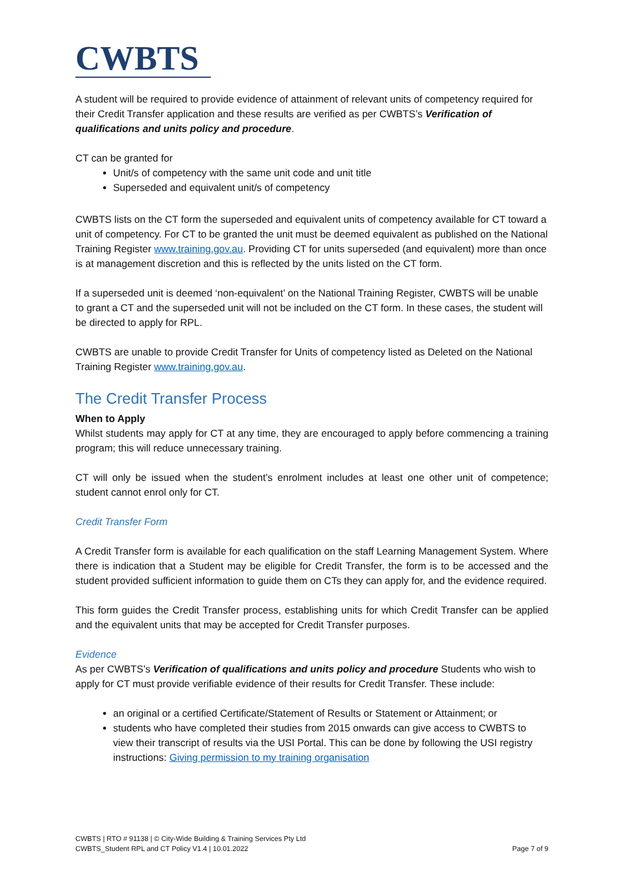CWBTS
A student will be required to provide evidence of attainment of relevant units of competency required for their Credit Transfer application and these results are verified as per CWBTS’s Verification of qualifications and units policy and procedure.
CT can be granted for
Unit/s of competency with the same unit code and unit title
Superseded and equivalent unit/s of competency
CWBTS lists on the CT form the superseded and equivalent units of competency available for CT toward a unit of competency. For CT to be granted the unit must be deemed equivalent as published on the National Training Register www.training.gov.au. Providing CT for units superseded (and equivalent) more than once is at management discretion and this is reflected by the units listed on the CT form.
If a superseded unit is deemed ‘non-equivalent’ on the National Training Register, CWBTS will be unable to grant a CT and the superseded unit will not be included on the CT form. In these cases, the student will be directed to apply for RPL.
CWBTS are unable to provide Credit Transfer for Units of competency listed as Deleted on the National Training Register www.training.gov.au.
The Credit Transfer Process
When to Apply
Whilst students may apply for CT at any time, they are encouraged to apply before commencing a training program; this will reduce unnecessary training.
CT will only be issued when the student’s enrolment includes at least one other unit of competence; student cannot enrol only for CT.
Credit Transfer Form
A Credit Transfer form is available for each qualification on the staff Learning Management System. Where there is indication that a Student may be eligible for Credit Transfer, the form is to be accessed and the student provided sufficient information to guide them on CTs they can apply for, and the evidence required.
This form guides the Credit Transfer process, establishing units for which Credit Transfer can be applied and the equivalent units that may be accepted for Credit Transfer purposes.
Evidence
As per CWBTS’s Verification of qualifications and units policy and procedure Students who wish to apply for CT must provide verifiable evidence of their results for Credit Transfer. These include:
an original or a certified Certificate/Statement of Results or Statement or Attainment; or
students who have completed their studies from 2015 onwards can give access to CWBTS to view their transcript of results via the USI Portal. This can be done by following the USI registry instructions: Giving permission to my training organisation
CWBTS | RTO # 91138 | © City-Wide Building & Training Services Pty Ltd
CWBTS_Student RPL and CT Policy V1.4 | 10.01.2022
Page 7 of 9